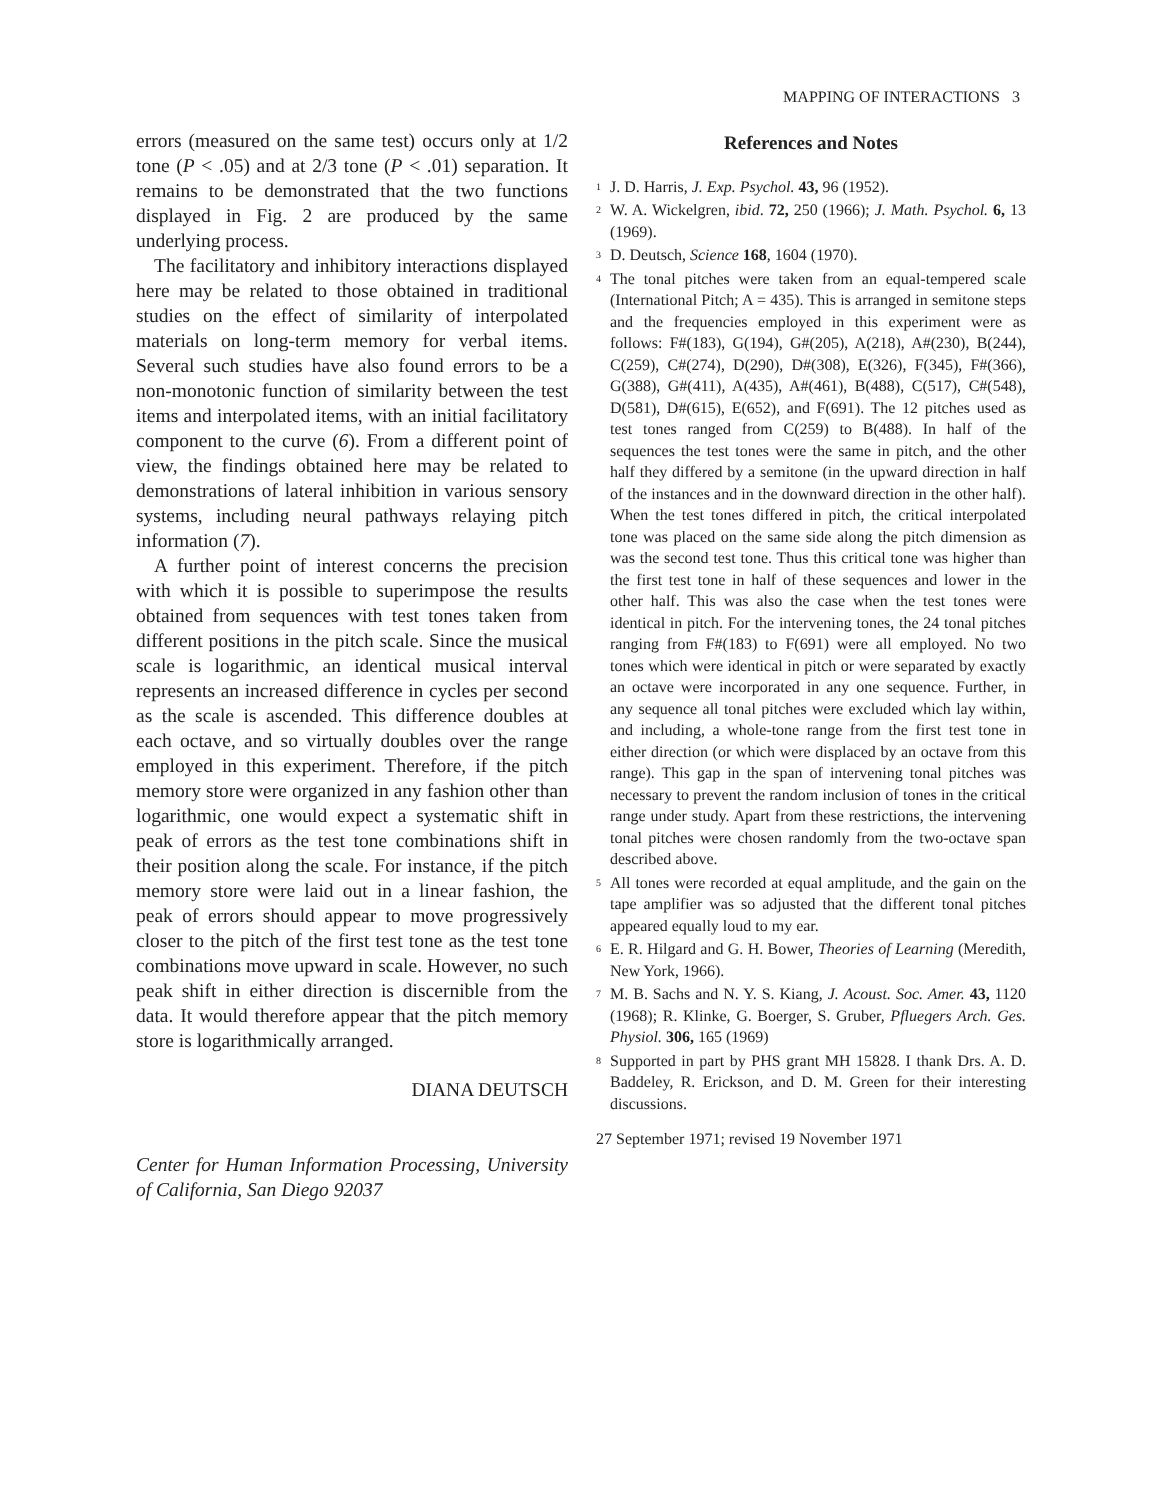MAPPING OF INTERACTIONS 3
errors (measured on the same test) occurs only at 1/2 tone (P < .05) and at 2/3 tone (P < .01) separation. It remains to be demonstrated that the two functions displayed in Fig. 2 are produced by the same underlying process.
The facilitatory and inhibitory interactions displayed here may be related to those obtained in traditional studies on the effect of similarity of interpolated materials on long-term memory for verbal items. Several such studies have also found errors to be a non-monotonic function of similarity between the test items and interpolated items, with an initial facilitatory component to the curve (6). From a different point of view, the findings obtained here may be related to demonstrations of lateral inhibition in various sensory systems, including neural pathways relaying pitch information (7).
A further point of interest concerns the precision with which it is possible to superimpose the results obtained from sequences with test tones taken from different positions in the pitch scale. Since the musical scale is logarithmic, an identical musical interval represents an increased difference in cycles per second as the scale is ascended. This difference doubles at each octave, and so virtually doubles over the range employed in this experiment. Therefore, if the pitch memory store were organized in any fashion other than logarithmic, one would expect a systematic shift in peak of errors as the test tone combinations shift in their position along the scale. For instance, if the pitch memory store were laid out in a linear fashion, the peak of errors should appear to move progressively closer to the pitch of the first test tone as the test tone combinations move upward in scale. However, no such peak shift in either direction is discernible from the data. It would therefore appear that the pitch memory store is logarithmically arranged.
DIANA DEUTSCH
Center for Human Information Processing, University of California, San Diego 92037
References and Notes
<sup>1</sup> J. D. Harris, J. Exp. Psychol. 43, 96 (1952).
<sup>2</sup> W. A. Wickelgren, ibid. 72, 250 (1966); J. Math. Psychol. 6, 13 (1969).
<sup>3</sup> D. Deutsch, Science 168, 1604 (1970).
<sup>4</sup> The tonal pitches were taken from an equal-tempered scale (International Pitch; A = 435). This is arranged in semitone steps and the frequencies employed in this experiment were as follows: F#(183), G(194), G#(205), A(218), A#(230), B(244), C(259), C#(274), D(290), D#(308), E(326), F(345), F#(366), G(388), G#(411), A(435), A#(461), B(488), C(517), C#(548), D(581), D#(615), E(652), and F(691). The 12 pitches used as test tones ranged from C(259) to B(488). In half of the sequences the test tones were the same in pitch, and the other half they differed by a semitone (in the upward direction in half of the instances and in the downward direction in the other half). When the test tones differed in pitch, the critical interpolated tone was placed on the same side along the pitch dimension as was the second test tone. Thus this critical tone was higher than the first test tone in half of these sequences and lower in the other half. This was also the case when the test tones were identical in pitch. For the intervening tones, the 24 tonal pitches ranging from F#(183) to F(691) were all employed. No two tones which were identical in pitch or were separated by exactly an octave were incorporated in any one sequence. Further, in any sequence all tonal pitches were excluded which lay within, and including, a whole-tone range from the first test tone in either direction (or which were displaced by an octave from this range). This gap in the span of intervening tonal pitches was necessary to prevent the random inclusion of tones in the critical range under study. Apart from these restrictions, the intervening tonal pitches were chosen randomly from the two-octave span described above.
<sup>5</sup> All tones were recorded at equal amplitude, and the gain on the tape amplifier was so adjusted that the different tonal pitches appeared equally loud to my ear.
<sup>6</sup> E. R. Hilgard and G. H. Bower, Theories of Learning (Meredith, New York, 1966).
<sup>7</sup> M. B. Sachs and N. Y. S. Kiang, J. Acoust. Soc. Amer. 43, 1120 (1968); R. Klinke, G. Boerger, S. Gruber, Pfluegers Arch. Ges. Physiol. 306, 165 (1969)
<sup>8</sup> Supported in part by PHS grant MH 15828. I thank Drs. A. D. Baddeley, R. Erickson, and D. M. Green for their interesting discussions.
27 September 1971; revised 19 November 1971